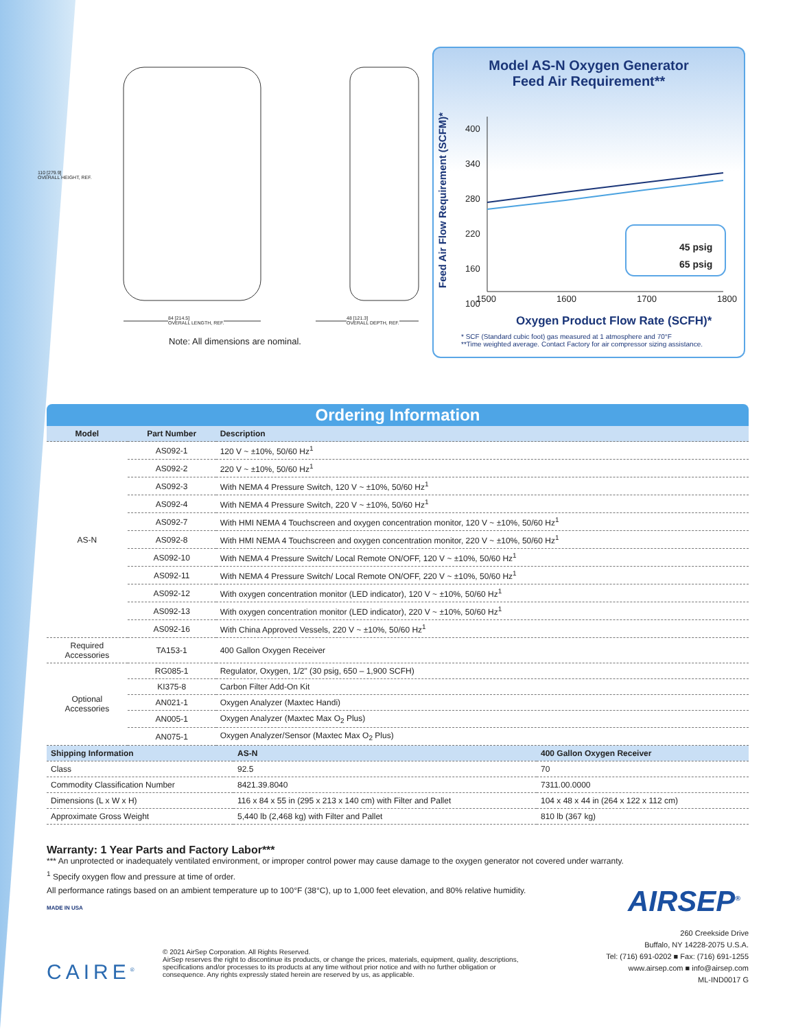110 [279.9]
OVERALL HEIGHT, REF.
84 [214.5]
OVERALL LENGTH, REF.
48 [121.3]
OVERALL DEPTH, REF.
Note: All dimensions are nominal.
Model AS-N Oxygen Generator
Feed Air Requirement**
Feed Air Flow Requirement (SCFM)*
400
340
280
220
160
100
45 psig
65 psig
1500 1600 1700 1800
Oxygen Product Flow Rate (SCFH)*
* SCF (Standard cubic foot) gas measured at 1 atmosphere and 70°F
**Time weighted average. Contact Factory for air compressor sizing assistance.
Ordering Information
| Model | Part Number | Description |
| --- | --- | --- |
| AS-N | AS092-1 | 120 V ~ ±10%, 50/60 Hz<sup>1</sup> |
| | AS092-2 | 220 V ~ ±10%, 50/60 Hz<sup>1</sup> |
| | AS092-3 | With NEMA 4 Pressure Switch, 120 V ~ ±10%, 50/60 Hz<sup>1</sup> |
| | AS092-4 | With NEMA 4 Pressure Switch, 220 V ~ ±10%, 50/60 Hz<sup>1</sup> |
| | AS092-7 | With HMI NEMA 4 Touchscreen and oxygen concentration monitor, 120 V ~ ±10%, 50/60 Hz<sup>1</sup> |
| | AS092-8 | With HMI NEMA 4 Touchscreen and oxygen concentration monitor, 220 V ~ ±10%, 50/60 Hz<sup>1</sup> |
| | AS092-10 | With NEMA 4 Pressure Switch/ Local Remote ON/OFF, 120 V ~ ±10%, 50/60 Hz<sup>1</sup> |
| | AS092-11 | With NEMA 4 Pressure Switch/ Local Remote ON/OFF, 220 V ~ ±10%, 50/60 Hz<sup>1</sup> |
| | AS092-12 | With oxygen concentration monitor (LED indicator), 120 V ~ ±10%, 50/60 Hz<sup>1</sup> |
| | AS092-13 | With oxygen concentration monitor (LED indicator), 220 V ~ ±10%, 50/60 Hz<sup>1</sup> |
| | AS092-16 | With China Approved Vessels, 220 V ~ ±10%, 50/60 Hz<sup>1</sup> |
| Required Accessories | TA153-1 | 400 Gallon Oxygen Receiver |
| Optional Accessories | RG085-1 | Regulator, Oxygen, 1/2" (30 psig, 650 – 1,900 SCFH) |
| | KI375-8 | Carbon Filter Add-On Kit |
| | AN021-1 | Oxygen Analyzer (Maxtec Handi) |
| | AN005-1 | Oxygen Analyzer (Maxtec Max O<sub>2</sub> Plus) |
| | AN075-1 | Oxygen Analyzer/Sensor (Maxtec Max O<sub>2</sub> Plus) |
| Shipping Information | AS-N | 400 Gallon Oxygen Receiver |
| --- | --- | --- |
| Class | 92.5 | 70 |
| Commodity Classification Number | 8421.39.8040 | 7311.00.0000 |
| Dimensions (L x W x H) | 116 x 84 x 55 in (295 x 213 x 140 cm) with Filter and Pallet | 104 x 48 x 44 in (264 x 122 x 112 cm) |
| Approximate Gross Weight | 5,440 lb (2,468 kg) with Filter and Pallet | 810 lb (367 kg) |
Warranty: 1 Year Parts and Factory Labor***
*** An unprotected or inadequately ventilated environment, or improper control power may cause damage to the oxygen generator not covered under warranty.
<sup>1</sup> Specify oxygen flow and pressure at time of order.
All performance ratings based on an ambient temperature up to 100°F (38°C), up to 1,000 feet elevation, and 80% relative humidity.
MADE IN USA
CAIRE<sup>®</sup>
© 2021 AirSep Corporation. All Rights Reserved.
AirSep reserves the right to discontinue its products, or change the prices, materials, equipment, quality, descriptions, specifications and/or processes to its products at any time without prior notice and with no further obligation or consequence. Any rights expressly stated herein are reserved by us, as applicable.
AIRSEP<sup>®</sup>
260 Creekside Drive
Buffalo, NY 14228-2075 U.S.A.
Tel: (716) 691-0202 ■ Fax: (716) 691-1255
www.airsep.com ■ info@airsep.com
ML-IND0017 G